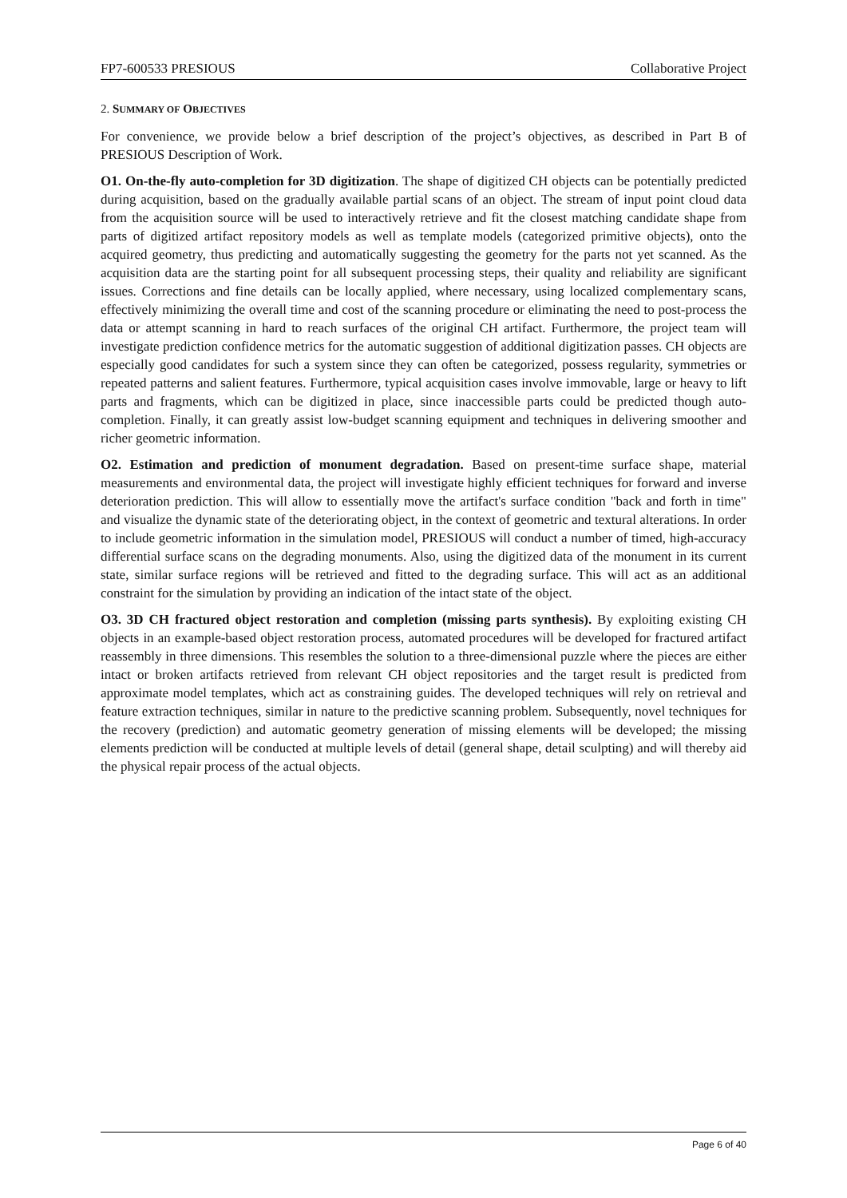FP7-600533 PRESIOUS Collaborative Project
2. SUMMARY OF OBJECTIVES
For convenience, we provide below a brief description of the project’s objectives, as described in Part B of PRESIOUS Description of Work.
O1. On-the-fly auto-completion for 3D digitization. The shape of digitized CH objects can be potentially predicted during acquisition, based on the gradually available partial scans of an object. The stream of input point cloud data from the acquisition source will be used to interactively retrieve and fit the closest matching candidate shape from parts of digitized artifact repository models as well as template models (categorized primitive objects), onto the acquired geometry, thus predicting and automatically suggesting the geometry for the parts not yet scanned. As the acquisition data are the starting point for all subsequent processing steps, their quality and reliability are significant issues. Corrections and fine details can be locally applied, where necessary, using localized complementary scans, effectively minimizing the overall time and cost of the scanning procedure or eliminating the need to post-process the data or attempt scanning in hard to reach surfaces of the original CH artifact. Furthermore, the project team will investigate prediction confidence metrics for the automatic suggestion of additional digitization passes. CH objects are especially good candidates for such a system since they can often be categorized, possess regularity, symmetries or repeated patterns and salient features. Furthermore, typical acquisition cases involve immovable, large or heavy to lift parts and fragments, which can be digitized in place, since inaccessible parts could be predicted though auto-completion. Finally, it can greatly assist low-budget scanning equipment and techniques in delivering smoother and richer geometric information.
O2. Estimation and prediction of monument degradation. Based on present-time surface shape, material measurements and environmental data, the project will investigate highly efficient techniques for forward and inverse deterioration prediction. This will allow to essentially move the artifact's surface condition "back and forth in time" and visualize the dynamic state of the deteriorating object, in the context of geometric and textural alterations. In order to include geometric information in the simulation model, PRESIOUS will conduct a number of timed, high-accuracy differential surface scans on the degrading monuments. Also, using the digitized data of the monument in its current state, similar surface regions will be retrieved and fitted to the degrading surface. This will act as an additional constraint for the simulation by providing an indication of the intact state of the object.
O3. 3D CH fractured object restoration and completion (missing parts synthesis). By exploiting existing CH objects in an example-based object restoration process, automated procedures will be developed for fractured artifact reassembly in three dimensions. This resembles the solution to a three-dimensional puzzle where the pieces are either intact or broken artifacts retrieved from relevant CH object repositories and the target result is predicted from approximate model templates, which act as constraining guides. The developed techniques will rely on retrieval and feature extraction techniques, similar in nature to the predictive scanning problem. Subsequently, novel techniques for the recovery (prediction) and automatic geometry generation of missing elements will be developed; the missing elements prediction will be conducted at multiple levels of detail (general shape, detail sculpting) and will thereby aid the physical repair process of the actual objects.
Page 6 of 40